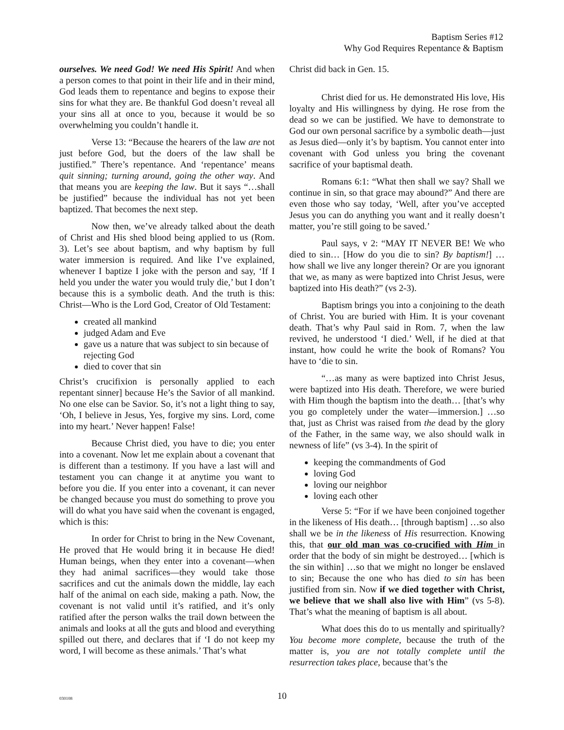Baptism Series #12
Why God Requires Repentance & Baptism
ourselves. We need God! We need His Spirit! And when a person comes to that point in their life and in their mind, God leads them to repentance and begins to expose their sins for what they are. Be thankful God doesn’t reveal all your sins all at once to you, because it would be so overwhelming you couldn’t handle it.
Verse 13: “Because the hearers of the law are not just before God, but the doers of the law shall be justified.” There’s repentance. And ‘repentance’ means quit sinning; turning around, going the other way. And that means you are keeping the law. But it says “…shall be justified” because the individual has not yet been baptized. That becomes the next step.
Now then, we’ve already talked about the death of Christ and His shed blood being applied to us (Rom. 3). Let’s see about baptism, and why baptism by full water immersion is required. And like I’ve explained, whenever I baptize I joke with the person and say, ‘If I held you under the water you would truly die,’ but I don’t because this is a symbolic death. And the truth is this: Christ—Who is the Lord God, Creator of Old Testament:
created all mankind
judged Adam and Eve
gave us a nature that was subject to sin because of rejecting God
died to cover that sin
Christ’s crucifixion is personally applied to each repentant sinner] because He’s the Savior of all mankind. No one else can be Savior. So, it’s not a light thing to say, ‘Oh, I believe in Jesus, Yes, forgive my sins. Lord, come into my heart.’ Never happen! False!
Because Christ died, you have to die; you enter into a covenant. Now let me explain about a covenant that is different than a testimony. If you have a last will and testament you can change it at anytime you want to before you die. If you enter into a covenant, it can never be changed because you must do something to prove you will do what you have said when the covenant is engaged, which is this:
In order for Christ to bring in the New Covenant, He proved that He would bring it in because He died! Human beings, when they enter into a covenant—when they had animal sacrifices—they would take those sacrifices and cut the animals down the middle, lay each half of the animal on each side, making a path. Now, the covenant is not valid until it’s ratified, and it’s only ratified after the person walks the trail down between the animals and looks at all the guts and blood and everything spilled out there, and declares that if ‘I do not keep my word, I will become as these animals.’ That’s what
Christ did back in Gen. 15.
Christ died for us. He demonstrated His love, His loyalty and His willingness by dying. He rose from the dead so we can be justified. We have to demonstrate to God our own personal sacrifice by a symbolic death—just as Jesus died—only it’s by baptism. You cannot enter into covenant with God unless you bring the covenant sacrifice of your baptismal death.
Romans 6:1: “What then shall we say? Shall we continue in sin, so that grace may abound?” And there are even those who say today, ‘Well, after you’ve accepted Jesus you can do anything you want and it really doesn’t matter, you’re still going to be saved.’
Paul says, v 2: “MAY IT NEVER BE! We who died to sin… [How do you die to sin? By baptism!] …how shall we live any longer therein? Or are you ignorant that we, as many as were baptized into Christ Jesus, were baptized into His death?” (vs 2-3).
Baptism brings you into a conjoining to the death of Christ. You are buried with Him. It is your covenant death. That’s why Paul said in Rom. 7, when the law revived, he understood ‘I died.’ Well, if he died at that instant, how could he write the book of Romans? You have to ‘die to sin.
“…as many as were baptized into Christ Jesus, were baptized into His death. Therefore, we were buried with Him though the baptism into the death… [that’s why you go completely under the water—immersion.] …so that, just as Christ was raised from the dead by the glory of the Father, in the same way, we also should walk in newness of life” (vs 3-4). In the spirit of
keeping the commandments of God
loving God
loving our neighbor
loving each other
Verse 5: “For if we have been conjoined together in the likeness of His death… [through baptism] …so also shall we be in the likeness of His resurrection. Knowing this, that our old man was co-crucified with Him in order that the body of sin might be destroyed… [which is the sin within] …so that we might no longer be enslaved to sin; Because the one who has died to sin has been justified from sin. Now if we died together with Christ, we believe that we shall also live with Him” (vs 5-8). That’s what the meaning of baptism is all about.
What does this do to us mentally and spiritually? You become more complete, because the truth of the matter is, you are not totally complete until the resurrection takes place, because that’s the
030108
10